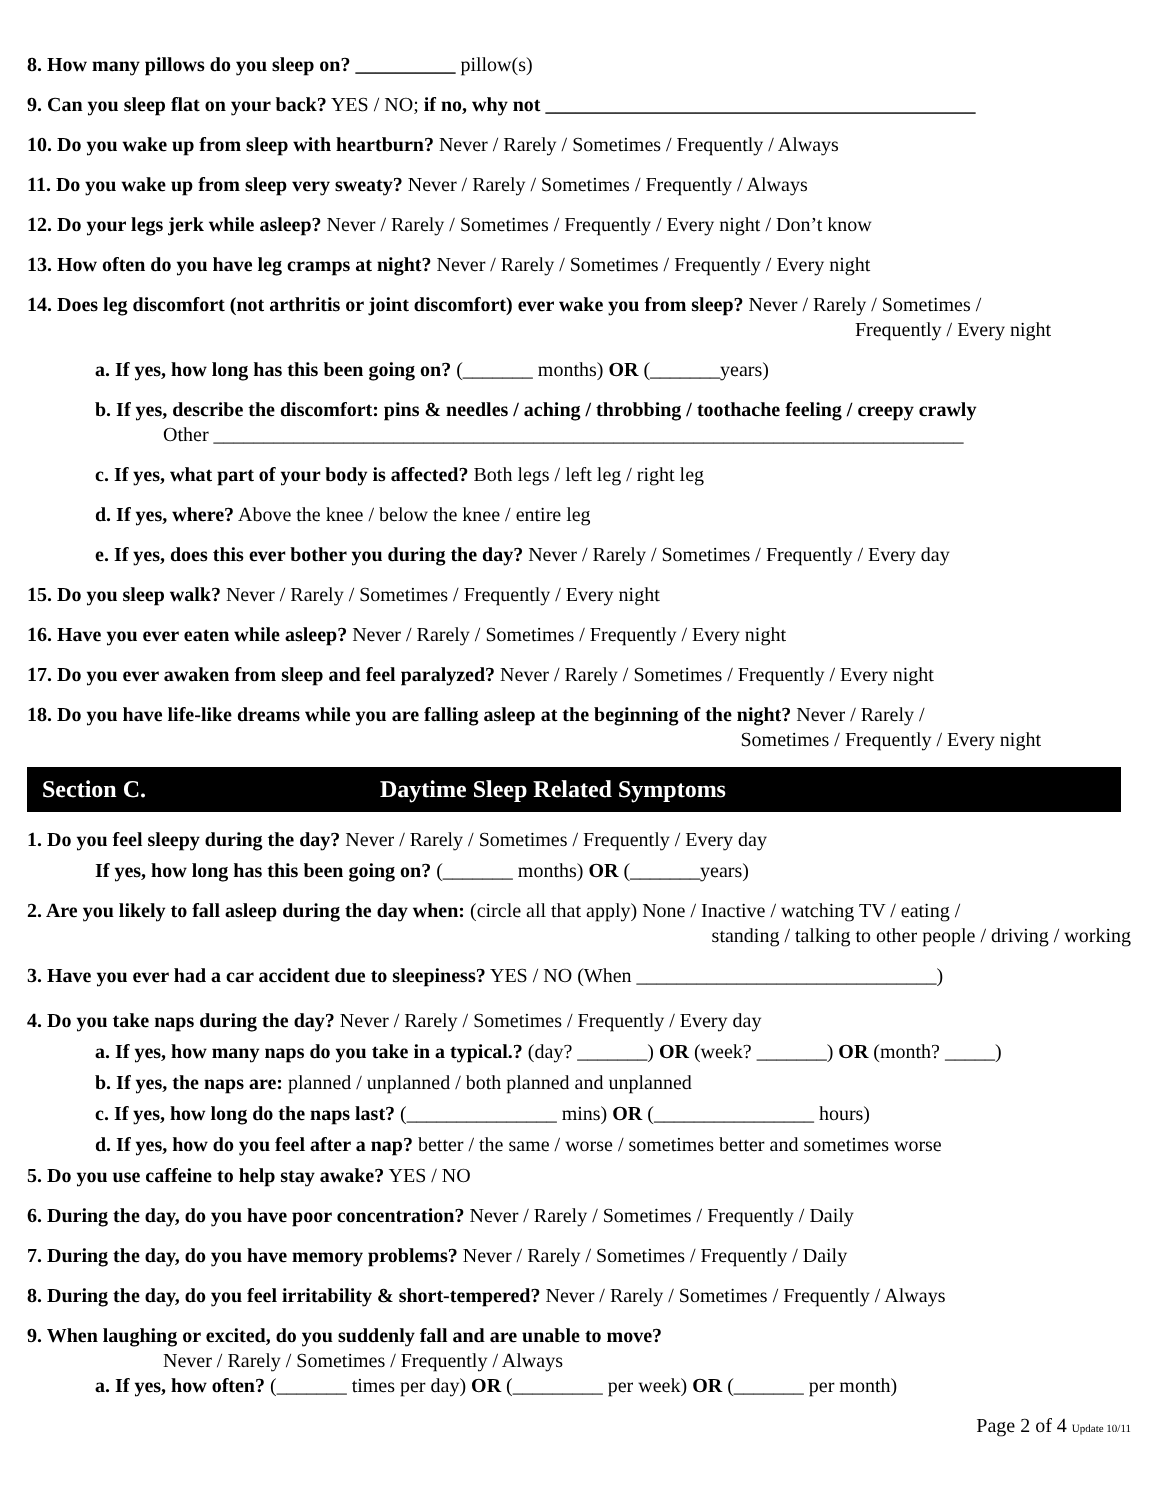8. How many pillows do you sleep on? __________ pillow(s)
9. Can you sleep flat on your back? YES / NO; if no, why not ___________________________________________
10. Do you wake up from sleep with heartburn? Never / Rarely / Sometimes / Frequently / Always
11. Do you wake up from sleep very sweaty? Never / Rarely / Sometimes / Frequently / Always
12. Do your legs jerk while asleep? Never / Rarely / Sometimes / Frequently / Every night / Don’t know
13. How often do you have leg cramps at night? Never / Rarely / Sometimes / Frequently / Every night
14. Does leg discomfort (not arthritis or joint discomfort) ever wake you from sleep? Never / Rarely / Sometimes /
Frequently / Every night
a. If yes, how long has this been going on? (_______ months) OR (_______years)
b. If yes, describe the discomfort: pins & needles / aching / throbbing / toothache feeling / creepy crawly
Other ___________________________________________________________________________
c. If yes, what part of your body is affected? Both legs / left leg / right leg
d. If yes, where? Above the knee / below the knee / entire leg
e. If yes, does this ever bother you during the day? Never / Rarely / Sometimes / Frequently / Every day
15. Do you sleep walk? Never / Rarely / Sometimes / Frequently / Every night
16. Have you ever eaten while asleep? Never / Rarely / Sometimes / Frequently / Every night
17. Do you ever awaken from sleep and feel paralyzed? Never / Rarely / Sometimes / Frequently / Every night
18. Do you have life-like dreams while you are falling asleep at the beginning of the night? Never / Rarely /
Sometimes / Frequently / Every night
Section C. Daytime Sleep Related Symptoms
1. Do you feel sleepy during the day? Never / Rarely / Sometimes / Frequently / Every day
If yes, how long has this been going on? (_______ months) OR (_______years)
2. Are you likely to fall asleep during the day when: (circle all that apply) None / Inactive / watching TV / eating /
standing / talking to other people / driving / working
3. Have you ever had a car accident due to sleepiness? YES / NO (When ______________________________)
4. Do you take naps during the day? Never / Rarely / Sometimes / Frequently / Every day
a. If yes, how many naps do you take in a typical.? (day? _______) OR (week? _______) OR (month? _____)
b. If yes, the naps are: planned / unplanned / both planned and unplanned
c. If yes, how long do the naps last? (_______________ mins) OR (________________ hours)
d. If yes, how do you feel after a nap? better / the same / worse / sometimes better and sometimes worse
5. Do you use caffeine to help stay awake? YES / NO
6. During the day, do you have poor concentration? Never / Rarely / Sometimes / Frequently / Daily
7. During the day, do you have memory problems? Never / Rarely / Sometimes / Frequently / Daily
8. During the day, do you feel irritability & short-tempered? Never / Rarely / Sometimes / Frequently / Always
9. When laughing or excited, do you suddenly fall and are unable to move?
Never / Rarely / Sometimes / Frequently / Always
a. If yes, how often? (_______ times per day) OR (_________ per week) OR (_______ per month)
Page 2 of 4 Update 10/11